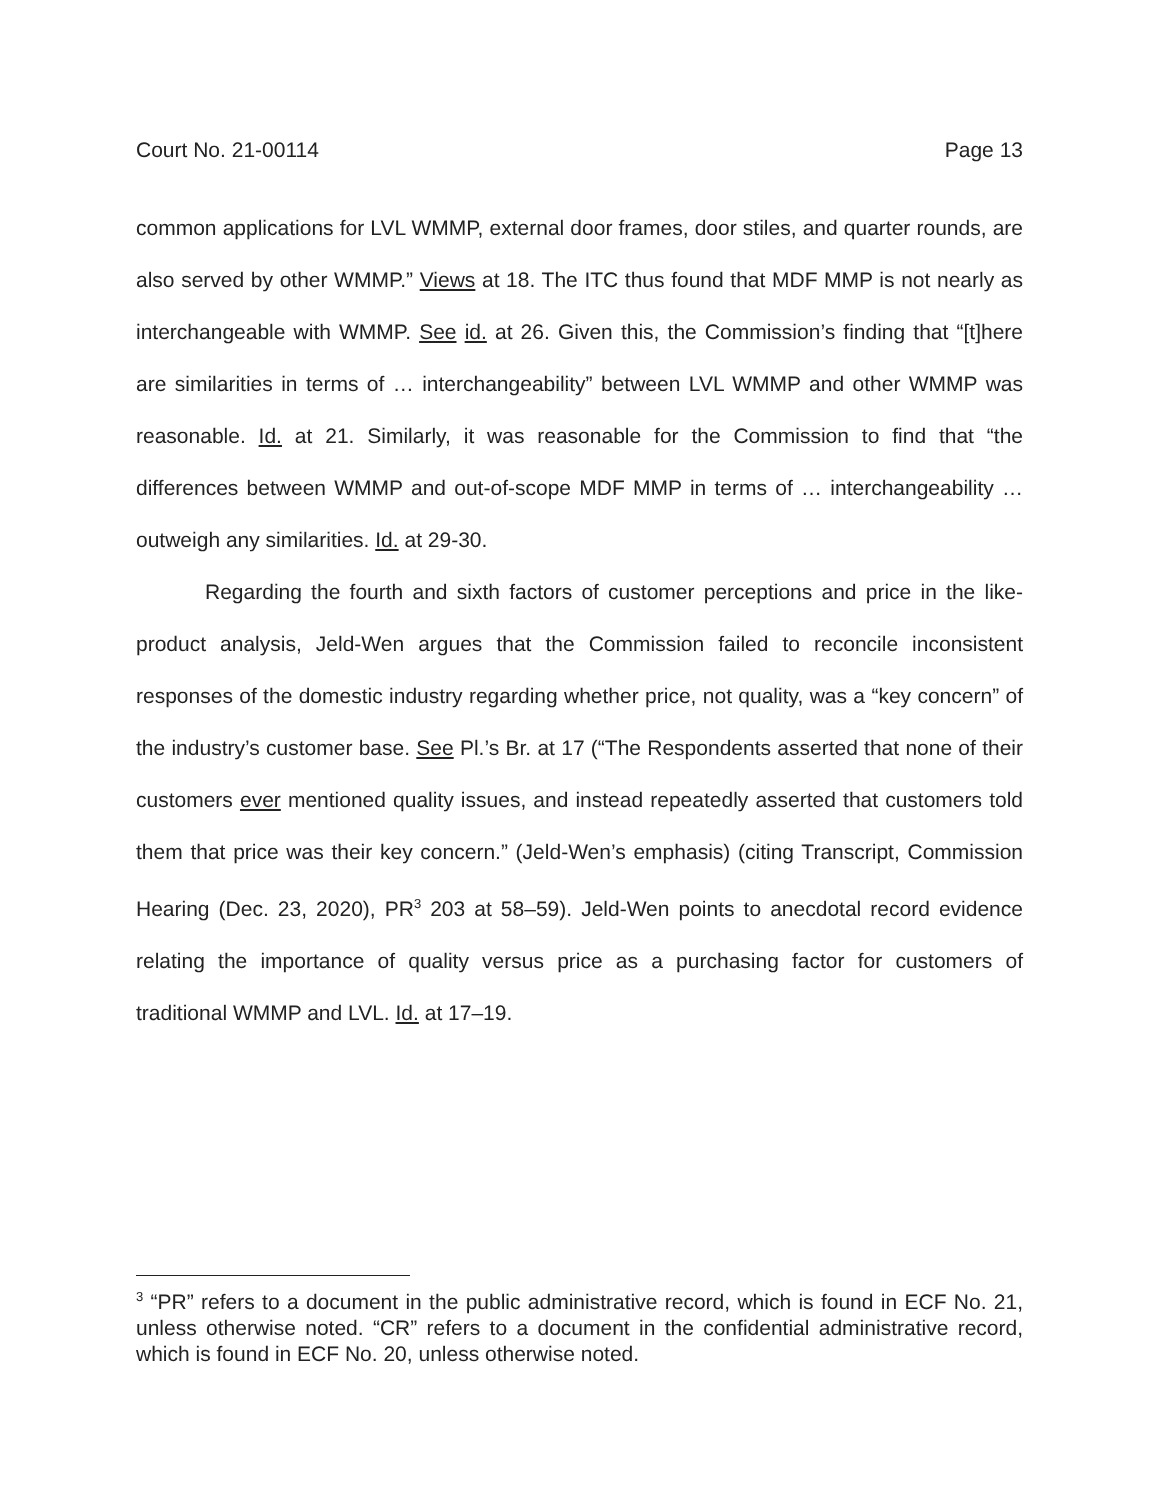Court No. 21-00114 Page 13
common applications for LVL WMMP, external door frames, door stiles, and quarter rounds, are also served by other WMMP.” Views at 18. The ITC thus found that MDF MMP is not nearly as interchangeable with WMMP. See id. at 26. Given this, the Commission’s finding that “[t]here are similarities in terms of … interchangeability” between LVL WMMP and other WMMP was reasonable. Id. at 21. Similarly, it was reasonable for the Commission to find that “the differences between WMMP and out-of-scope MDF MMP in terms of … interchangeability … outweigh any similarities. Id. at 29-30.
Regarding the fourth and sixth factors of customer perceptions and price in the like-product analysis, Jeld-Wen argues that the Commission failed to reconcile inconsistent responses of the domestic industry regarding whether price, not quality, was a “key concern” of the industry’s customer base. See Pl.’s Br. at 17 (“The Respondents asserted that none of their customers ever mentioned quality issues, and instead repeatedly asserted that customers told them that price was their key concern.” (Jeld-Wen’s emphasis) (citing Transcript, Commission Hearing (Dec. 23, 2020), PR<sup>3</sup> 203 at 58–59). Jeld-Wen points to anecdotal record evidence relating the importance of quality versus price as a purchasing factor for customers of traditional WMMP and LVL. Id. at 17–19.
<sup>3</sup> “PR” refers to a document in the public administrative record, which is found in ECF No. 21, unless otherwise noted. “CR” refers to a document in the confidential administrative record, which is found in ECF No. 20, unless otherwise noted.